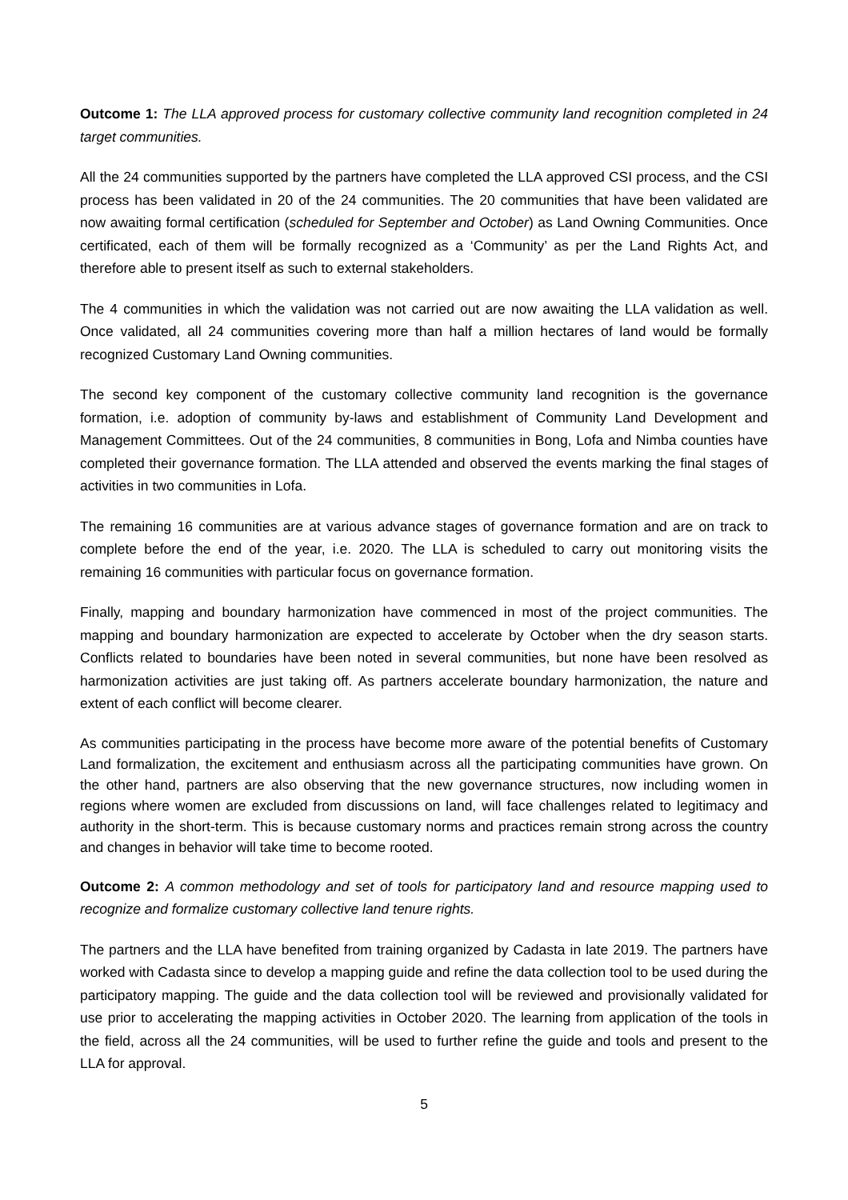Outcome 1: The LLA approved process for customary collective community land recognition completed in 24 target communities.
All the 24 communities supported by the partners have completed the LLA approved CSI process, and the CSI process has been validated in 20 of the 24 communities. The 20 communities that have been validated are now awaiting formal certification (scheduled for September and October) as Land Owning Communities. Once certificated, each of them will be formally recognized as a ‘Community’ as per the Land Rights Act, and therefore able to present itself as such to external stakeholders.
The 4 communities in which the validation was not carried out are now awaiting the LLA validation as well. Once validated, all 24 communities covering more than half a million hectares of land would be formally recognized Customary Land Owning communities.
The second key component of the customary collective community land recognition is the governance formation, i.e. adoption of community by-laws and establishment of Community Land Development and Management Committees. Out of the 24 communities, 8 communities in Bong, Lofa and Nimba counties have completed their governance formation. The LLA attended and observed the events marking the final stages of activities in two communities in Lofa.
The remaining 16 communities are at various advance stages of governance formation and are on track to complete before the end of the year, i.e. 2020. The LLA is scheduled to carry out monitoring visits the remaining 16 communities with particular focus on governance formation.
Finally, mapping and boundary harmonization have commenced in most of the project communities. The mapping and boundary harmonization are expected to accelerate by October when the dry season starts. Conflicts related to boundaries have been noted in several communities, but none have been resolved as harmonization activities are just taking off. As partners accelerate boundary harmonization, the nature and extent of each conflict will become clearer.
As communities participating in the process have become more aware of the potential benefits of Customary Land formalization, the excitement and enthusiasm across all the participating communities have grown. On the other hand, partners are also observing that the new governance structures, now including women in regions where women are excluded from discussions on land, will face challenges related to legitimacy and authority in the short-term. This is because customary norms and practices remain strong across the country and changes in behavior will take time to become rooted.
Outcome 2: A common methodology and set of tools for participatory land and resource mapping used to recognize and formalize customary collective land tenure rights.
The partners and the LLA have benefited from training organized by Cadasta in late 2019. The partners have worked with Cadasta since to develop a mapping guide and refine the data collection tool to be used during the participatory mapping. The guide and the data collection tool will be reviewed and provisionally validated for use prior to accelerating the mapping activities in October 2020. The learning from application of the tools in the field, across all the 24 communities, will be used to further refine the guide and tools and present to the LLA for approval.
5